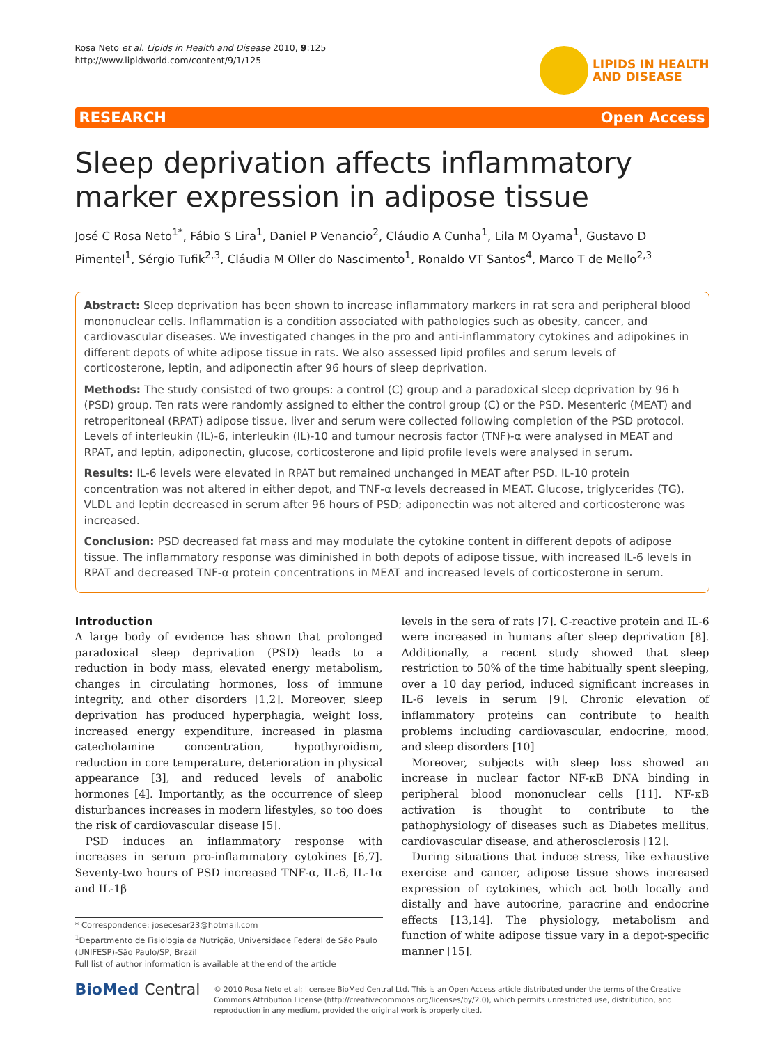Rosa Neto et al. Lipids in Health and Disease 2010, 9:125
http://www.lipidworld.com/content/9/1/125
LIPIDS IN HEALTH
AND DISEASE
RESEARCH Open Access
Sleep deprivation affects inflammatory marker expression in adipose tissue
José C Rosa Neto<sup>1*</sup>, Fábio S Lira<sup>1</sup>, Daniel P Venancio<sup>2</sup>, Cláudio A Cunha<sup>1</sup>, Lila M Oyama<sup>1</sup>, Gustavo D Pimentel<sup>1</sup>, Sérgio Tufik<sup>2,3</sup>, Cláudia M Oller do Nascimento<sup>1</sup>, Ronaldo VT Santos<sup>4</sup>, Marco T de Mello<sup>2,3</sup>
Abstract: Sleep deprivation has been shown to increase inflammatory markers in rat sera and peripheral blood mononuclear cells. Inflammation is a condition associated with pathologies such as obesity, cancer, and cardiovascular diseases. We investigated changes in the pro and anti-inflammatory cytokines and adipokines in different depots of white adipose tissue in rats. We also assessed lipid profiles and serum levels of corticosterone, leptin, and adiponectin after 96 hours of sleep deprivation.
Methods: The study consisted of two groups: a control (C) group and a paradoxical sleep deprivation by 96 h (PSD) group. Ten rats were randomly assigned to either the control group (C) or the PSD. Mesenteric (MEAT) and retroperitoneal (RPAT) adipose tissue, liver and serum were collected following completion of the PSD protocol. Levels of interleukin (IL)-6, interleukin (IL)-10 and tumour necrosis factor (TNF)-α were analysed in MEAT and RPAT, and leptin, adiponectin, glucose, corticosterone and lipid profile levels were analysed in serum.
Results: IL-6 levels were elevated in RPAT but remained unchanged in MEAT after PSD. IL-10 protein concentration was not altered in either depot, and TNF-α levels decreased in MEAT. Glucose, triglycerides (TG), VLDL and leptin decreased in serum after 96 hours of PSD; adiponectin was not altered and corticosterone was increased.
Conclusion: PSD decreased fat mass and may modulate the cytokine content in different depots of adipose tissue. The inflammatory response was diminished in both depots of adipose tissue, with increased IL-6 levels in RPAT and decreased TNF-α protein concentrations in MEAT and increased levels of corticosterone in serum.
Introduction
A large body of evidence has shown that prolonged paradoxical sleep deprivation (PSD) leads to a reduction in body mass, elevated energy metabolism, changes in circulating hormones, loss of immune integrity, and other disorders [1,2]. Moreover, sleep deprivation has produced hyperphagia, weight loss, increased energy expenditure, increased in plasma catecholamine concentration, hypothyroidism, reduction in core temperature, deterioration in physical appearance [3], and reduced levels of anabolic hormones [4]. Importantly, as the occurrence of sleep disturbances increases in modern lifestyles, so too does the risk of cardiovascular disease [5].
PSD induces an inflammatory response with increases in serum pro-inflammatory cytokines [6,7]. Seventy-two hours of PSD increased TNF-α, IL-6, IL-1α and IL-1β
* Correspondence: josecesar23@hotmail.com
<sup>1</sup> Departmento de Fisiologia da Nutrição, Universidade Federal de São Paulo (UNIFESP)-São Paulo/SP, Brazil
Full list of author information is available at the end of the article
levels in the sera of rats [7]. C-reactive protein and IL-6 were increased in humans after sleep deprivation [8]. Additionally, a recent study showed that sleep restriction to 50% of the time habitually spent sleeping, over a 10 day period, induced significant increases in IL-6 levels in serum [9]. Chronic elevation of inflammatory proteins can contribute to health problems including cardiovascular, endocrine, mood, and sleep disorders [10]
Moreover, subjects with sleep loss showed an increase in nuclear factor NF-κB DNA binding in peripheral blood mononuclear cells [11]. NF-κB activation is thought to contribute to the pathophysiology of diseases such as Diabetes mellitus, cardiovascular disease, and atherosclerosis [12].
During situations that induce stress, like exhaustive exercise and cancer, adipose tissue shows increased expression of cytokines, which act both locally and distally and have autocrine, paracrine and endocrine effects [13,14]. The physiology, metabolism and function of white adipose tissue vary in a depot-specific manner [15].
BioMed Central
© 2010 Rosa Neto et al; licensee BioMed Central Ltd. This is an Open Access article distributed under the terms of the Creative Commons Attribution License (http://creativecommons.org/licenses/by/2.0), which permits unrestricted use, distribution, and reproduction in any medium, provided the original work is properly cited.